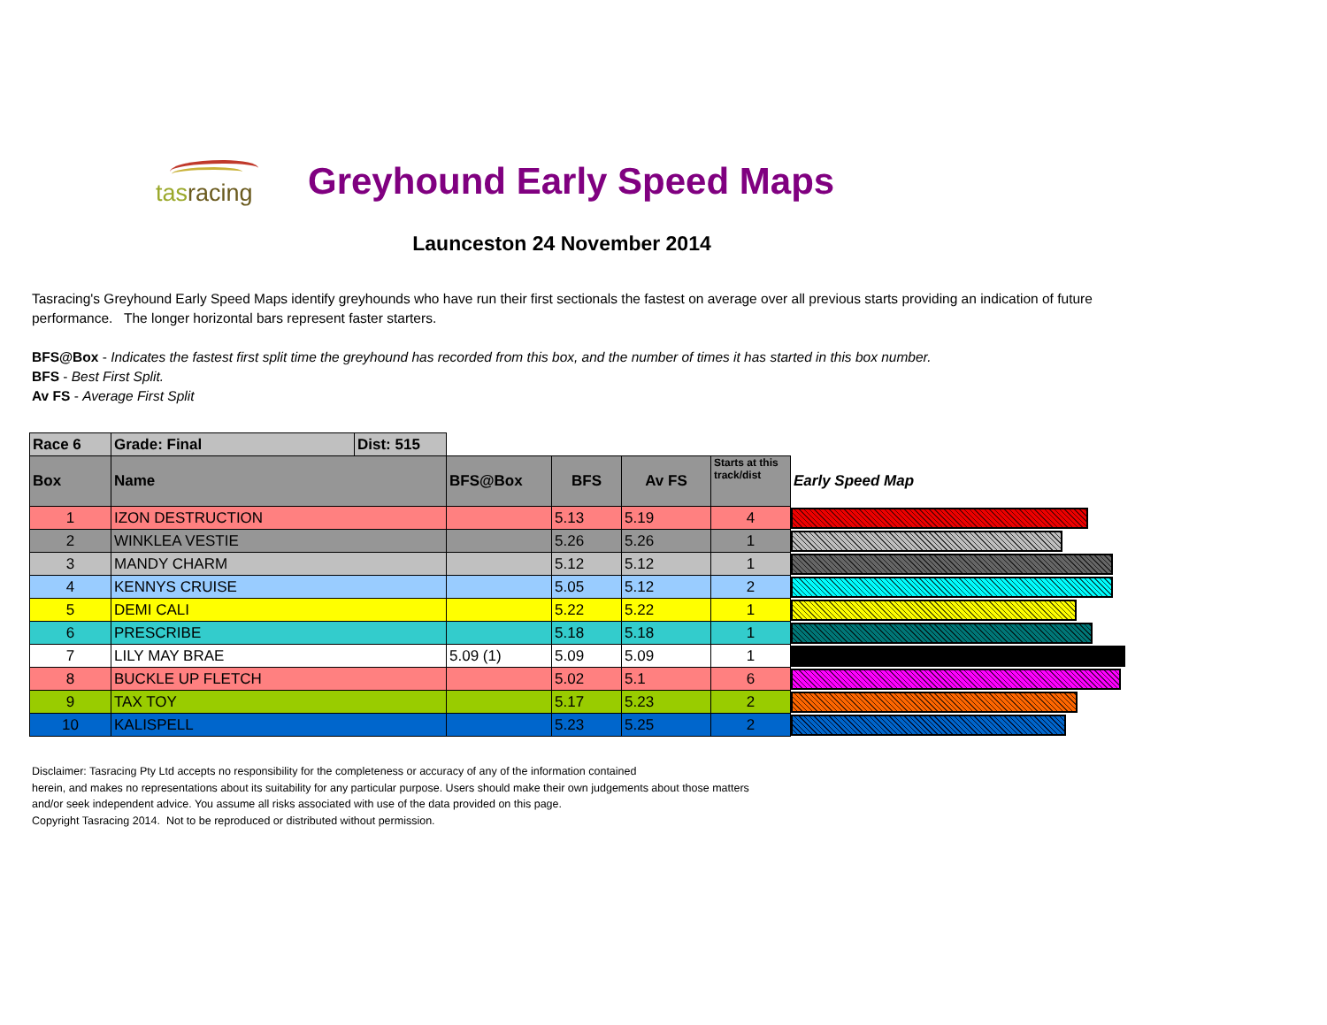tasracing
Greyhound Early Speed Maps
Launceston 24 November 2014
Tasracing's Greyhound Early Speed Maps identify greyhounds who have run their first sectionals the fastest on average over all previous starts providing an indication of future performance. The longer horizontal bars represent faster starters.
BFS@Box - Indicates the fastest first split time the greyhound has recorded from this box, and the number of times it has started in this box number.
BFS - Best First Split.
Av FS - Average First Split
| Race 6 | Grade: Final | Dist: 515 | | | | | |
| Box | Name | | BFS@Box | BFS | Av FS | Starts at this track/dist | Early Speed Map |
| 1 | IZON DESTRUCTION | | | 5.13 | 5.19 | 4 | |
| 2 | WINKLEA VESTIE | | | 5.26 | 5.26 | 1 | |
| 3 | MANDY CHARM | | | 5.12 | 5.12 | 1 | |
| 4 | KENNYS CRUISE | | | 5.05 | 5.12 | 2 | |
| 5 | DEMI CALI | | | 5.22 | 5.22 | 1 | |
| 6 | PRESCRIBE | | | 5.18 | 5.18 | 1 | |
| 7 | LILY MAY BRAE | | 5.09 (1) | 5.09 | 5.09 | 1 | |
| 8 | BUCKLE UP FLETCH | | | 5.02 | 5.1 | 6 | |
| 9 | TAX TOY | | | 5.17 | 5.23 | 2 | |
| 10 | KALISPELL | | | 5.23 | 5.25 | 2 | |
Disclaimer: Tasracing Pty Ltd accepts no responsibility for the completeness or accuracy of any of the information contained
herein, and makes no representations about its suitability for any particular purpose. Users should make their own judgements about those matters
and/or seek independent advice. You assume all risks associated with use of the data provided on this page.
Copyright Tasracing 2014. Not to be reproduced or distributed without permission.